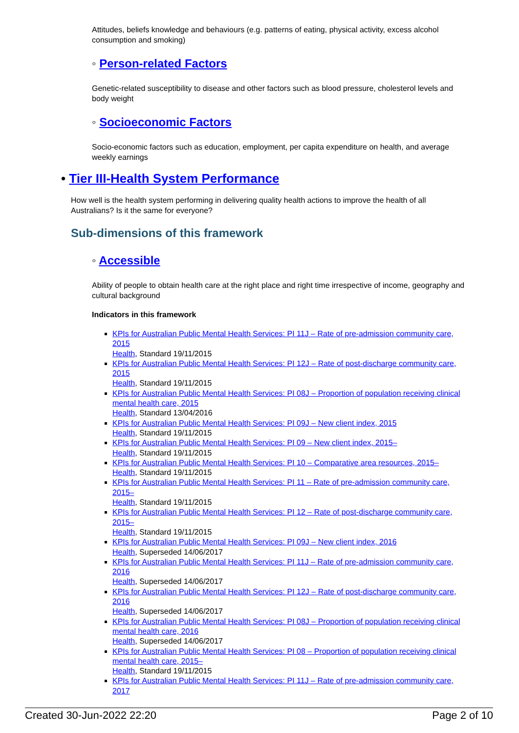Attitudes, beliefs knowledge and behaviours (e.g. patterns of eating, physical activity, excess alcohol consumption and smoking)
◦ Person-related Factors
Genetic-related susceptibility to disease and other factors such as blood pressure, cholesterol levels and body weight
◦ Socioeconomic Factors
Socio-economic factors such as education, employment, per capita expenditure on health, and average weekly earnings
• Tier III-Health System Performance
How well is the health system performing in delivering quality health actions to improve the health of all Australians? Is it the same for everyone?
Sub-dimensions of this framework
◦ Accessible
Ability of people to obtain health care at the right place and right time irrespective of income, geography and cultural background
Indicators in this framework
KPIs for Australian Public Mental Health Services: PI 11J – Rate of pre-admission community care, 2015
Health, Standard 19/11/2015
KPIs for Australian Public Mental Health Services: PI 12J – Rate of post-discharge community care, 2015
Health, Standard 19/11/2015
KPIs for Australian Public Mental Health Services: PI 08J – Proportion of population receiving clinical mental health care, 2015
Health, Standard 13/04/2016
KPIs for Australian Public Mental Health Services: PI 09J – New client index, 2015
Health, Standard 19/11/2015
KPIs for Australian Public Mental Health Services: PI 09 – New client index, 2015–
Health, Standard 19/11/2015
KPIs for Australian Public Mental Health Services: PI 10 – Comparative area resources, 2015–
Health, Standard 19/11/2015
KPIs for Australian Public Mental Health Services: PI 11 – Rate of pre-admission community care, 2015–
Health, Standard 19/11/2015
KPIs for Australian Public Mental Health Services: PI 12 – Rate of post-discharge community care, 2015–
Health, Standard 19/11/2015
KPIs for Australian Public Mental Health Services: PI 09J – New client index, 2016
Health, Superseded 14/06/2017
KPIs for Australian Public Mental Health Services: PI 11J – Rate of pre-admission community care, 2016
Health, Superseded 14/06/2017
KPIs for Australian Public Mental Health Services: PI 12J – Rate of post-discharge community care, 2016
Health, Superseded 14/06/2017
KPIs for Australian Public Mental Health Services: PI 08J – Proportion of population receiving clinical mental health care, 2016
Health, Superseded 14/06/2017
KPIs for Australian Public Mental Health Services: PI 08 – Proportion of population receiving clinical mental health care, 2015–
Health, Standard 19/11/2015
KPIs for Australian Public Mental Health Services: PI 11J – Rate of pre-admission community care, 2017
Created 30-Jun-2022 22:20 Page 2 of 10